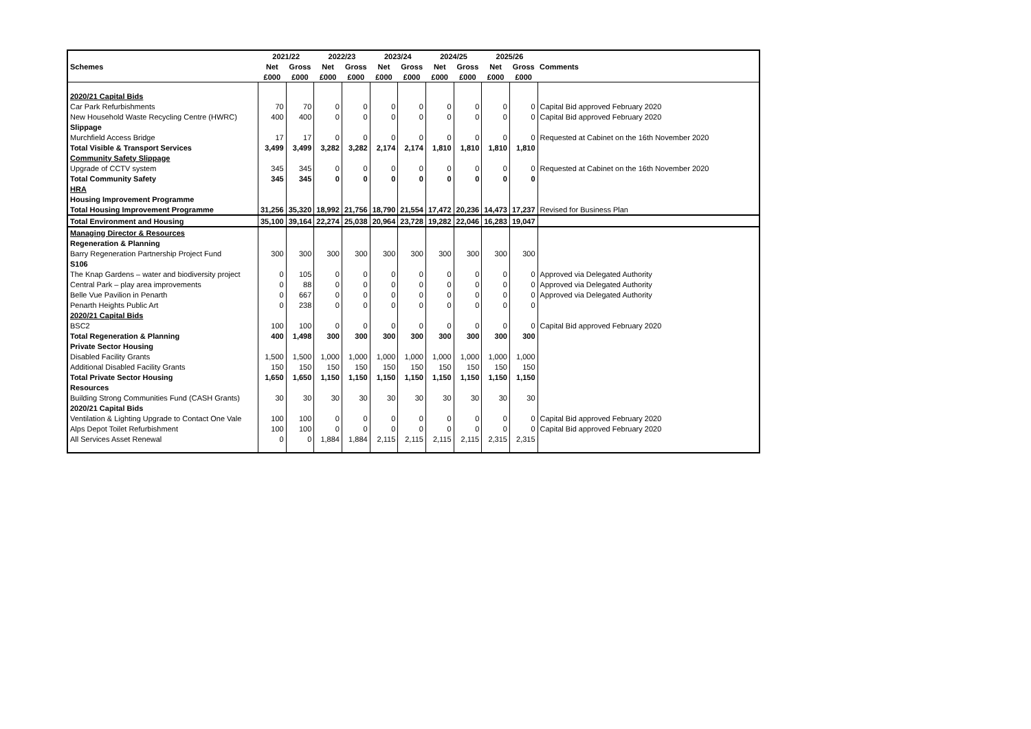| Schemes | 2021/22 | | 2022/23 | | 2023/24 | | 2024/25 | | 2025/26 | | Comments |
| --- | --- | --- | --- | --- | --- | --- | --- | --- | --- | --- | --- |
| | Net | Gross | Net | Gross | Net | Gross | Net | Gross | Net | Gross | |
| | £000 | £000 | £000 | £000 | £000 | £000 | £000 | £000 | £000 | £000 | |
| 2020/21 Capital Bids | | | | | | | | | | | |
| Car Park Refurbishments | 70 | 70 | 0 | 0 | 0 | 0 | 0 | 0 | 0 | 0 | Capital Bid approved February 2020 |
| New Household Waste Recycling Centre (HWRC) | 400 | 400 | 0 | 0 | 0 | 0 | 0 | 0 | 0 | 0 | Capital Bid approved February 2020 |
| Slippage | | | | | | | | | | | |
| Murchfield Access Bridge | 17 | 17 | 0 | 0 | 0 | 0 | 0 | 0 | 0 | 0 | Requested at Cabinet on the 16th November 2020 |
| Total Visible & Transport Services | 3,499 | 3,499 | 3,282 | 3,282 | 2,174 | 2,174 | 1,810 | 1,810 | 1,810 | 1,810 | |
| Community Safety Slippage | | | | | | | | | | | |
| Upgrade of CCTV system | 345 | 345 | 0 | 0 | 0 | 0 | 0 | 0 | 0 | 0 | Requested at Cabinet on the 16th November 2020 |
| Total Community Safety | 345 | 345 | 0 | 0 | 0 | 0 | 0 | 0 | 0 | 0 | |
| HRA | | | | | | | | | | | |
| Housing Improvement Programme | | | | | | | | | | | |
| Total Housing Improvement Programme | 31,256 | 35,320 | 18,992 | 21,756 | 18,790 | 21,554 | 17,472 | 20,236 | 14,473 | 17,237 | Revised for Business Plan |
| Total Environment and Housing | 35,100 | 39,164 | 22,274 | 25,038 | 20,964 | 23,728 | 19,282 | 22,046 | 16,283 | 19,047 | |
| Managing Director & Resources | | | | | | | | | | | |
| Regeneration & Planning | | | | | | | | | | | |
| Barry Regeneration Partnership Project Fund | 300 | 300 | 300 | 300 | 300 | 300 | 300 | 300 | 300 | 300 | |
| S106 | | | | | | | | | | | |
| The Knap Gardens – water and biodiversity project | 0 | 105 | 0 | 0 | 0 | 0 | 0 | 0 | 0 | 0 | Approved via Delegated Authority |
| Central Park – play area improvements | 0 | 88 | 0 | 0 | 0 | 0 | 0 | 0 | 0 | 0 | Approved via Delegated Authority |
| Belle Vue Pavilion in Penarth | 0 | 667 | 0 | 0 | 0 | 0 | 0 | 0 | 0 | 0 | Approved via Delegated Authority |
| Penarth Heights Public Art | 0 | 238 | 0 | 0 | 0 | 0 | 0 | 0 | 0 | 0 | |
| 2020/21 Capital Bids | | | | | | | | | | | |
| BSC2 | 100 | 100 | 0 | 0 | 0 | 0 | 0 | 0 | 0 | 0 | Capital Bid approved February 2020 |
| Total Regeneration & Planning | 400 | 1,498 | 300 | 300 | 300 | 300 | 300 | 300 | 300 | 300 | |
| Private Sector Housing | | | | | | | | | | | |
| Disabled Facility Grants | 1,500 | 1,500 | 1,000 | 1,000 | 1,000 | 1,000 | 1,000 | 1,000 | 1,000 | 1,000 | |
| Additional Disabled Facility Grants | 150 | 150 | 150 | 150 | 150 | 150 | 150 | 150 | 150 | 150 | |
| Total Private Sector Housing | 1,650 | 1,650 | 1,150 | 1,150 | 1,150 | 1,150 | 1,150 | 1,150 | 1,150 | 1,150 | |
| Resources | | | | | | | | | | | |
| Building Strong Communities Fund (CASH Grants) | 30 | 30 | 30 | 30 | 30 | 30 | 30 | 30 | 30 | 30 | |
| 2020/21 Capital Bids | | | | | | | | | | | |
| Ventilation & Lighting Upgrade to Contact One Vale | 100 | 100 | 0 | 0 | 0 | 0 | 0 | 0 | 0 | 0 | Capital Bid approved February 2020 |
| Alps Depot Toilet Refurbishment | 100 | 100 | 0 | 0 | 0 | 0 | 0 | 0 | 0 | 0 | Capital Bid approved February 2020 |
| All Services Asset Renewal | 0 | 0 | 1,884 | 1,884 | 2,115 | 2,115 | 2,115 | 2,115 | 2,315 | 2,315 | |